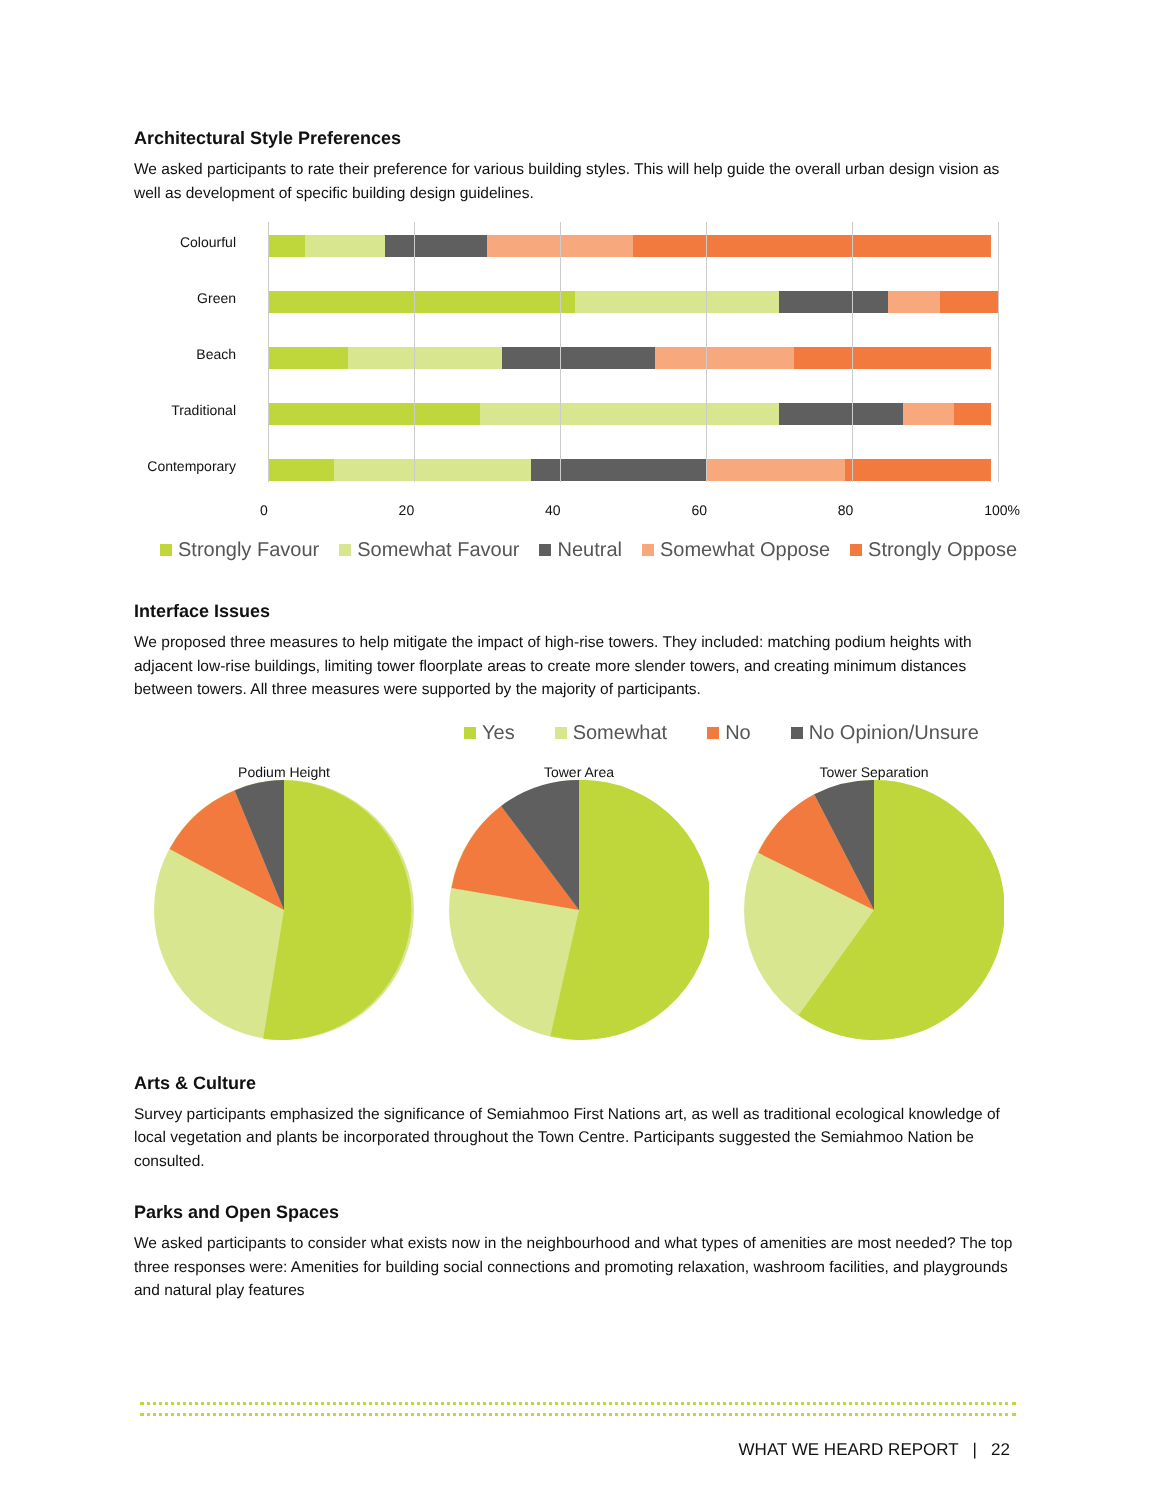Architectural Style Preferences
We asked participants to rate their preference for various building styles. This will help guide the overall urban design vision as well as development of specific building design guidelines.
Colourful
Green
Beach
Traditional
Contemporary
0 20 40 60 80 100%
Strongly Favour Somewhat Favour Neutral Somewhat Oppose Strongly Oppose
Interface Issues
We proposed three measures to help mitigate the impact of high-rise towers. They included: matching podium heights with adjacent low-rise buildings, limiting tower floorplate areas to create more slender towers, and creating minimum distances between towers. All three measures were supported by the majority of participants.
Yes Somewhat No No Opinion/Unsure
Podium Height
Tower Area
Tower Separation
Arts & Culture
Survey participants emphasized the significance of Semiahmoo First Nations art, as well as traditional ecological knowledge of local vegetation and plants be incorporated throughout the Town Centre. Participants suggested the Semiahmoo Nation be consulted.
Parks and Open Spaces
We asked participants to consider what exists now in the neighbourhood and what types of amenities are most needed? The top three responses were: Amenities for building social connections and promoting relaxation, washroom facilities, and playgrounds and natural play features
WHAT WE HEARD REPORT | 22